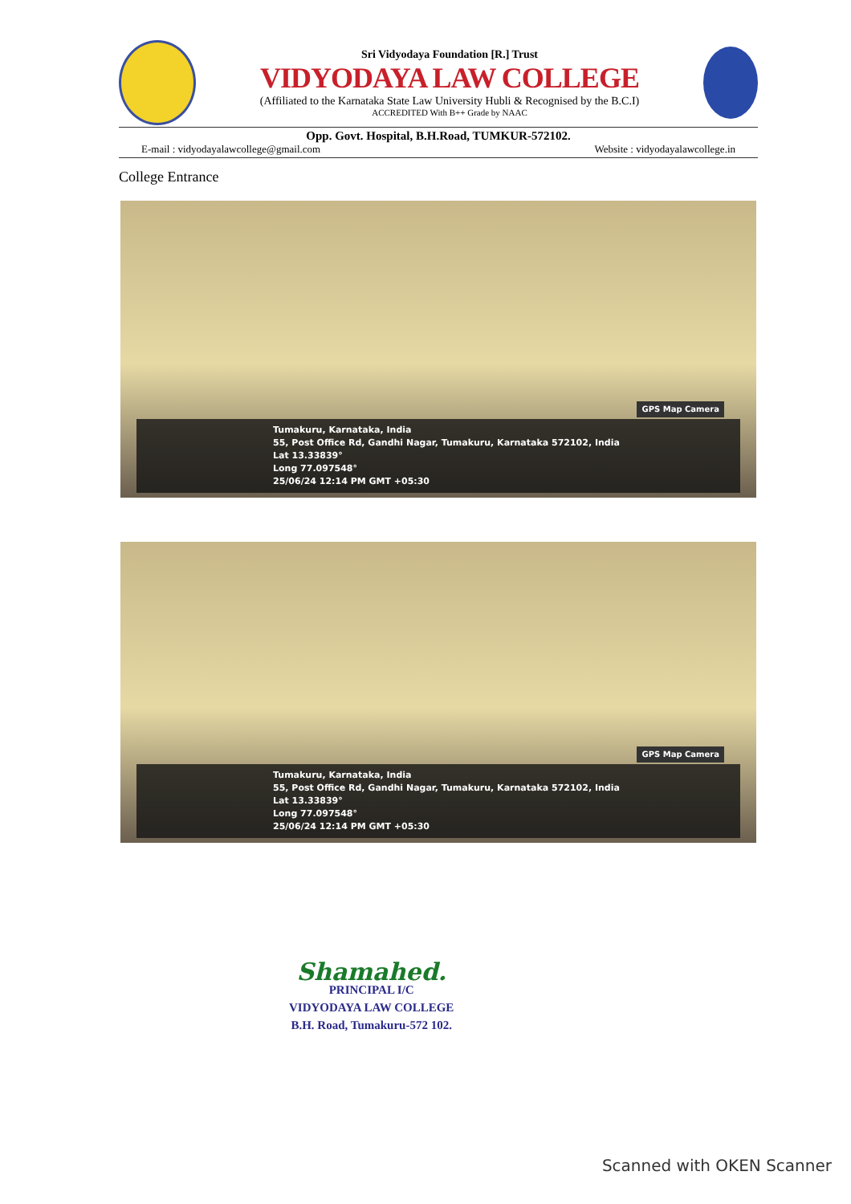Sri Vidyodaya Foundation [R.] Trust
VIDYODAYA LAW COLLEGE
(Affiliated to the Karnataka State Law University Hubli & Recognised by the B.C.I)
ACCREDITED With B++ Grade by NAAC
Opp. Govt. Hospital, B.H.Road, TUMKUR-572102.
E-mail : vidyodayalawcollege@gmail.com Website : vidyodayalawcollege.in
College Entrance
GPS Map Camera
Tumakuru, Karnataka, India
55, Post Office Rd, Gandhi Nagar, Tumakuru, Karnataka 572102, India
Lat 13.33839°
Long 77.097548°
25/06/24 12:14 PM GMT +05:30
GPS Map Camera
Tumakuru, Karnataka, India
55, Post Office Rd, Gandhi Nagar, Tumakuru, Karnataka 572102, India
Lat 13.33839°
Long 77.097548°
25/06/24 12:14 PM GMT +05:30
Shamahed.
PRINCIPAL I/C
VIDYODAYA LAW COLLEGE
B.H. Road, Tumakuru-572 102.
Scanned with OKEN Scanner